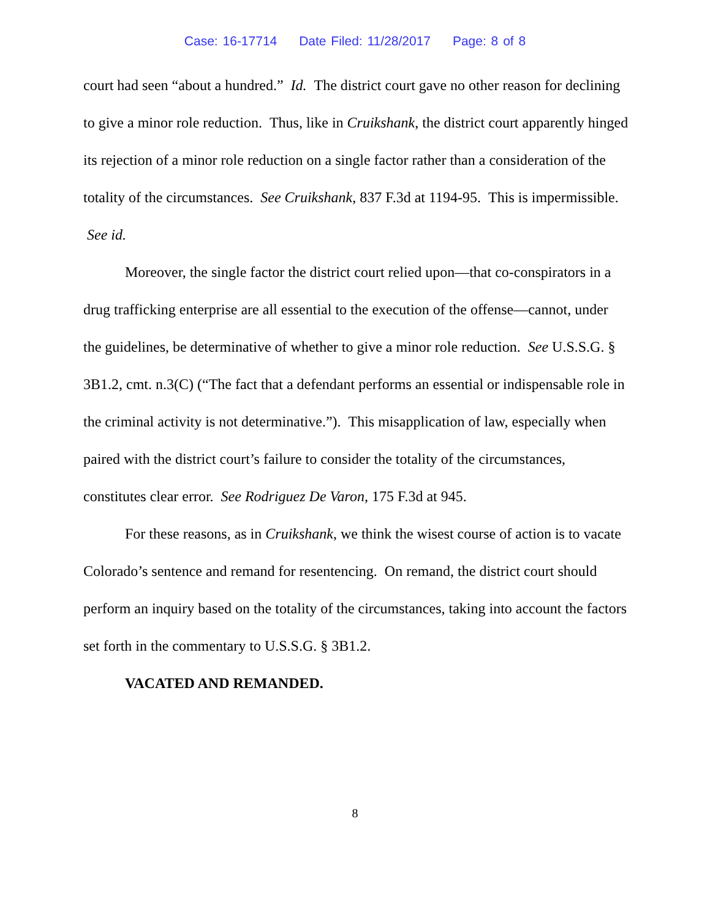Case: 16-17714 Date Filed: 11/28/2017 Page: 8 of 8
court had seen “about a hundred.” Id. The district court gave no other reason for declining to give a minor role reduction. Thus, like in Cruikshank, the district court apparently hinged its rejection of a minor role reduction on a single factor rather than a consideration of the totality of the circumstances. See Cruikshank, 837 F.3d at 1194-95. This is impermissible. See id.
Moreover, the single factor the district court relied upon—that co-conspirators in a drug trafficking enterprise are all essential to the execution of the offense—cannot, under the guidelines, be determinative of whether to give a minor role reduction. See U.S.S.G. § 3B1.2, cmt. n.3(C) (“The fact that a defendant performs an essential or indispensable role in the criminal activity is not determinative.”). This misapplication of law, especially when paired with the district court’s failure to consider the totality of the circumstances, constitutes clear error. See Rodriguez De Varon, 175 F.3d at 945.
For these reasons, as in Cruikshank, we think the wisest course of action is to vacate Colorado’s sentence and remand for resentencing. On remand, the district court should perform an inquiry based on the totality of the circumstances, taking into account the factors set forth in the commentary to U.S.S.G. § 3B1.2.
VACATED AND REMANDED.
8